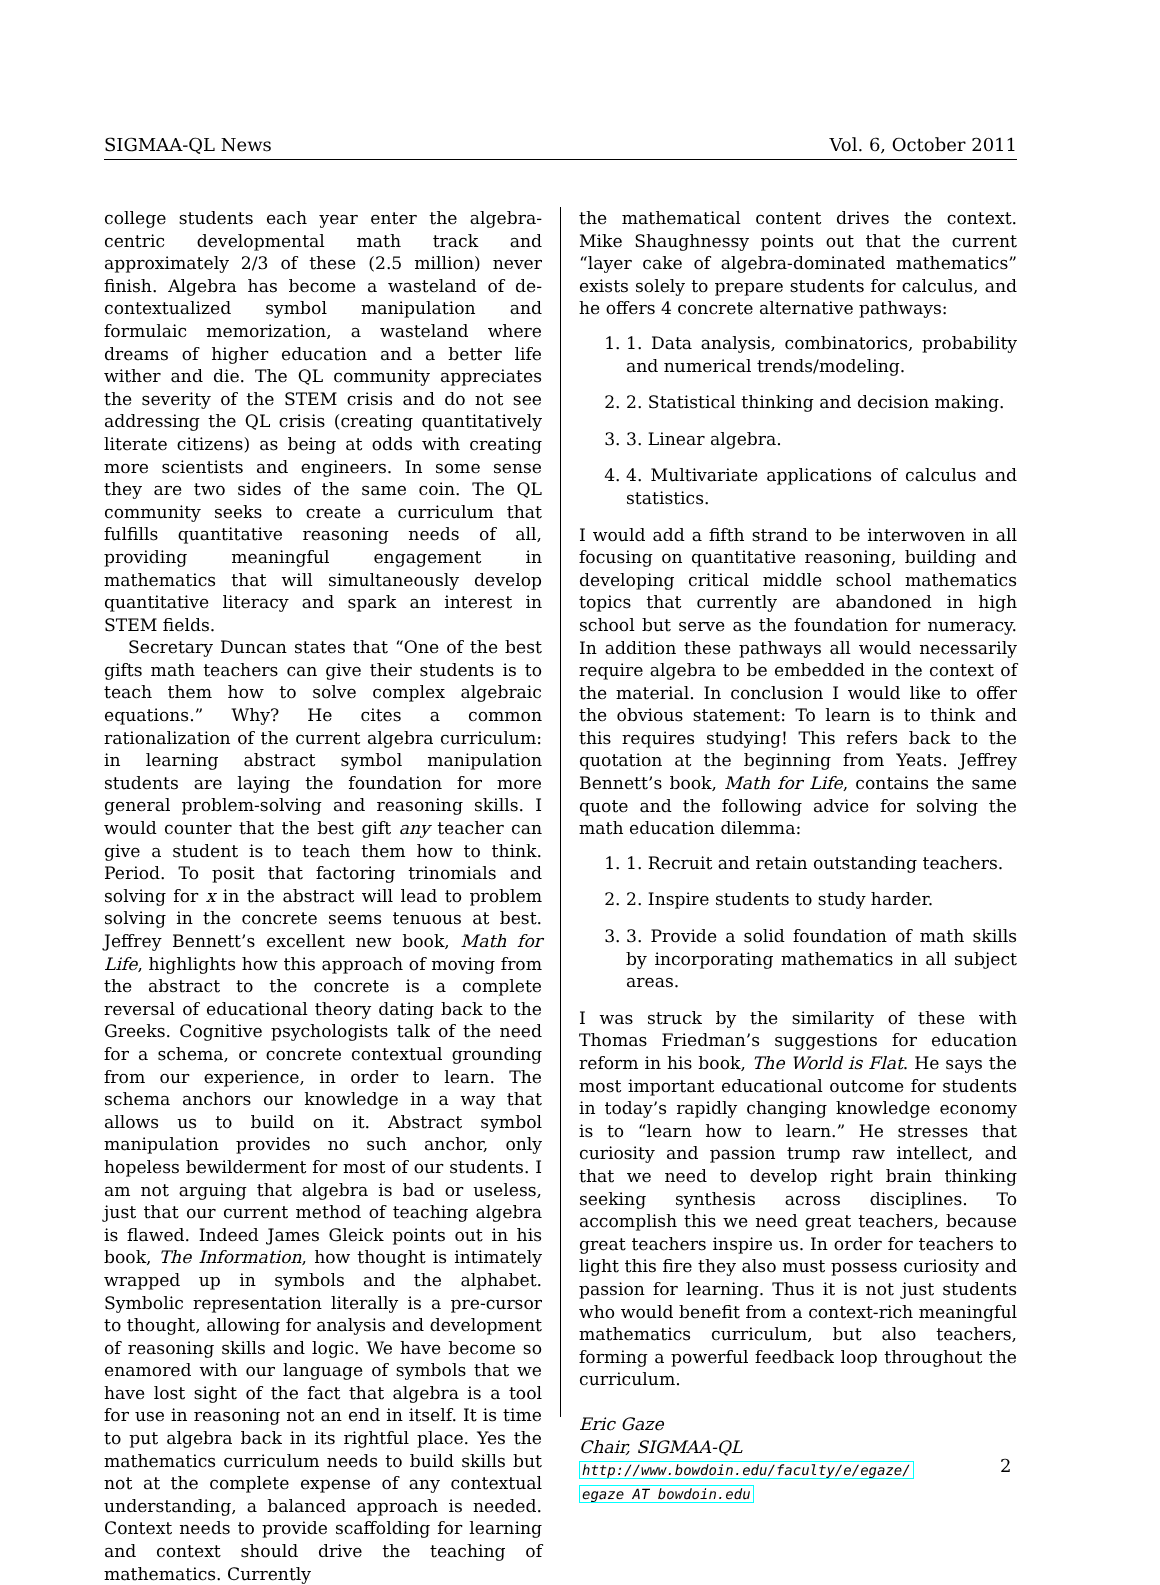SIGMAA-QL News Vol. 6, October 2011
college students each year enter the algebra-centric developmental math track and approximately 2/3 of these (2.5 million) never finish. Algebra has become a wasteland of de-contextualized symbol manipulation and formulaic memorization, a wasteland where dreams of higher education and a better life wither and die. The QL community appreciates the severity of the STEM crisis and do not see addressing the QL crisis (creating quantitatively literate citizens) as being at odds with creating more scientists and engineers. In some sense they are two sides of the same coin. The QL community seeks to create a curriculum that fulfills quantitative reasoning needs of all, providing meaningful engagement in mathematics that will simultaneously develop quantitative literacy and spark an interest in STEM fields.
Secretary Duncan states that “One of the best gifts math teachers can give their students is to teach them how to solve complex algebraic equations.” Why? He cites a common rationalization of the current algebra curriculum: in learning abstract symbol manipulation students are laying the foundation for more general problem-solving and reasoning skills. I would counter that the best gift any teacher can give a student is to teach them how to think. Period. To posit that factoring trinomials and solving for x in the abstract will lead to problem solving in the concrete seems tenuous at best. Jeffrey Bennett’s excellent new book, Math for Life, highlights how this approach of moving from the abstract to the concrete is a complete reversal of educational theory dating back to the Greeks. Cognitive psychologists talk of the need for a schema, or concrete contextual grounding from our experience, in order to learn. The schema anchors our knowledge in a way that allows us to build on it. Abstract symbol manipulation provides no such anchor, only hopeless bewilderment for most of our students. I am not arguing that algebra is bad or useless, just that our current method of teaching algebra is flawed. Indeed James Gleick points out in his book, The Information, how thought is intimately wrapped up in symbols and the alphabet. Symbolic representation literally is a pre-cursor to thought, allowing for analysis and development of reasoning skills and logic. We have become so enamored with our language of symbols that we have lost sight of the fact that algebra is a tool for use in reasoning not an end in itself. It is time to put algebra back in its rightful place. Yes the mathematics curriculum needs to build skills but not at the complete expense of any contextual understanding, a balanced approach is needed. Context needs to provide scaffolding for learning and context should drive the teaching of mathematics. Currently
the mathematical content drives the context. Mike Shaughnessy points out that the current “layer cake of algebra-dominated mathematics” exists solely to prepare students for calculus, and he offers 4 concrete alternative pathways:
1. 1. Data analysis, combinatorics, probability and numerical trends/modeling.
2. 2. Statistical thinking and decision making.
3. 3. Linear algebra.
4. 4. Multivariate applications of calculus and statistics.
I would add a fifth strand to be interwoven in all focusing on quantitative reasoning, building and developing critical middle school mathematics topics that currently are abandoned in high school but serve as the foundation for numeracy. In addition these pathways all would necessarily require algebra to be embedded in the context of the material. In conclusion I would like to offer the obvious statement: To learn is to think and this requires studying! This refers back to the quotation at the beginning from Yeats. Jeffrey Bennett’s book, Math for Life, contains the same quote and the following advice for solving the math education dilemma:
1. 1. Recruit and retain outstanding teachers.
2. 2. Inspire students to study harder.
3. 3. Provide a solid foundation of math skills by incorporating mathematics in all subject areas.
I was struck by the similarity of these with Thomas Friedman’s suggestions for education reform in his book, The World is Flat. He says the most important educational outcome for students in today’s rapidly changing knowledge economy is to “learn how to learn.” He stresses that curiosity and passion trump raw intellect, and that we need to develop right brain thinking seeking synthesis across disciplines. To accomplish this we need great teachers, because great teachers inspire us. In order for teachers to light this fire they also must possess curiosity and passion for learning. Thus it is not just students who would benefit from a context-rich meaningful mathematics curriculum, but also teachers, forming a powerful feedback loop throughout the curriculum.
Eric Gaze
Chair, SIGMAA-QL
http://www.bowdoin.edu/faculty/e/egaze/
egaze AT bowdoin.edu
2